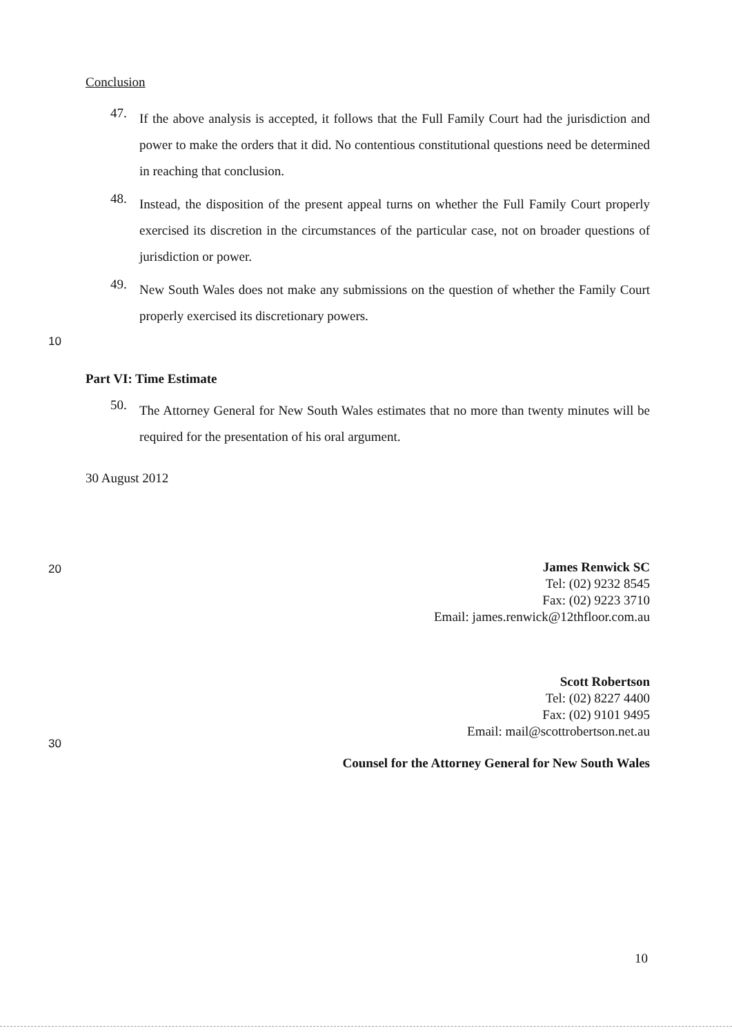Conclusion
47.
If the above analysis is accepted, it follows that the Full Family Court had the jurisdiction and power to make the orders that it did. No contentious constitutional questions need be determined in reaching that conclusion.
48.
Instead, the disposition of the present appeal turns on whether the Full Family Court properly exercised its discretion in the circumstances of the particular case, not on broader questions of jurisdiction or power.
49.
New South Wales does not make any submissions on the question of whether the Family Court properly exercised its discretionary powers.
10
Part VI: Time Estimate
50.
The Attorney General for New South Wales estimates that no more than twenty minutes will be required for the presentation of his oral argument.
30 August 2012
20
30
James Renwick SC
Tel: (02) 9232 8545
Fax: (02) 9223 3710
Email: james.renwick@12thfloor.com.au
Scott Robertson
Tel: (02) 8227 4400
Fax: (02) 9101 9495
Email: mail@scottrobertson.net.au
Counsel for the Attorney General for New South Wales
10